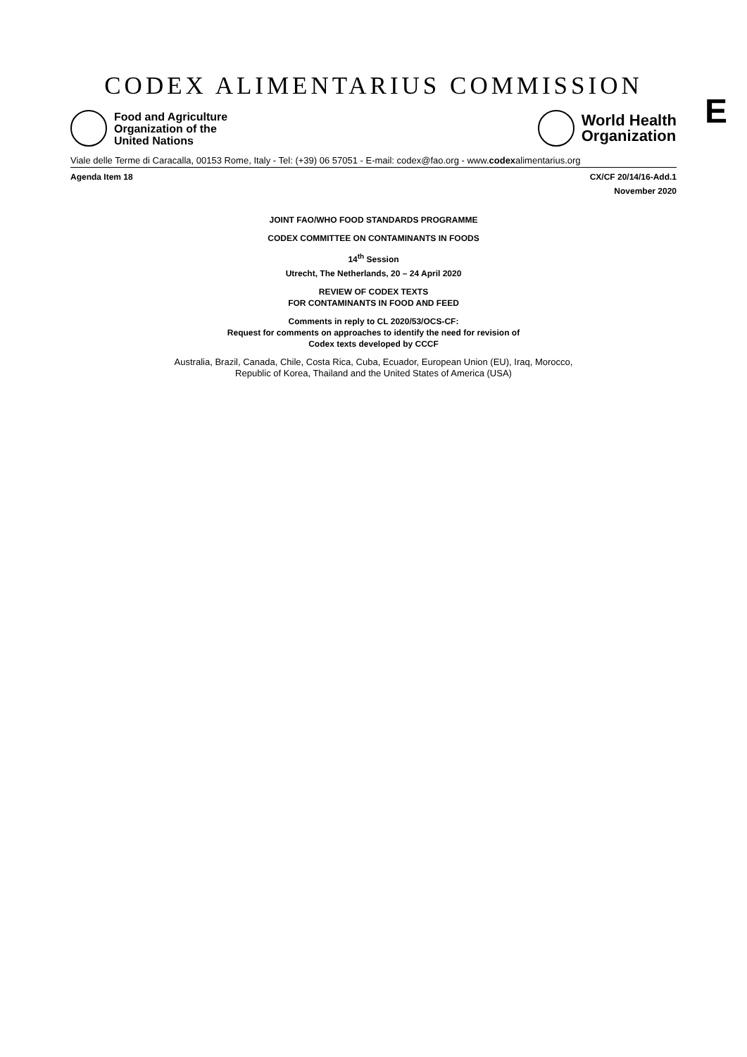CODEX ALIMENTARIUS COMMISSION
E
Food and Agriculture
Organization of the
United Nations
World Health
Organization
Viale delle Terme di Caracalla, 00153 Rome, Italy - Tel: (+39) 06 57051 - E-mail: codex@fao.org - www.codexalimentarius.org
Agenda Item 18 CX/CF 20/14/16-Add.1
November 2020
JOINT FAO/WHO FOOD STANDARDS PROGRAMME
CODEX COMMITTEE ON CONTAMINANTS IN FOODS
14<sup>th</sup> Session
Utrecht, The Netherlands, 20 – 24 April 2020
REVIEW OF CODEX TEXTS
FOR CONTAMINANTS IN FOOD AND FEED
Comments in reply to CL 2020/53/OCS-CF:
Request for comments on approaches to identify the need for revision of
Codex texts developed by CCCF
Australia, Brazil, Canada, Chile, Costa Rica, Cuba, Ecuador, European Union (EU), Iraq, Morocco,
Republic of Korea, Thailand and the United States of America (USA)